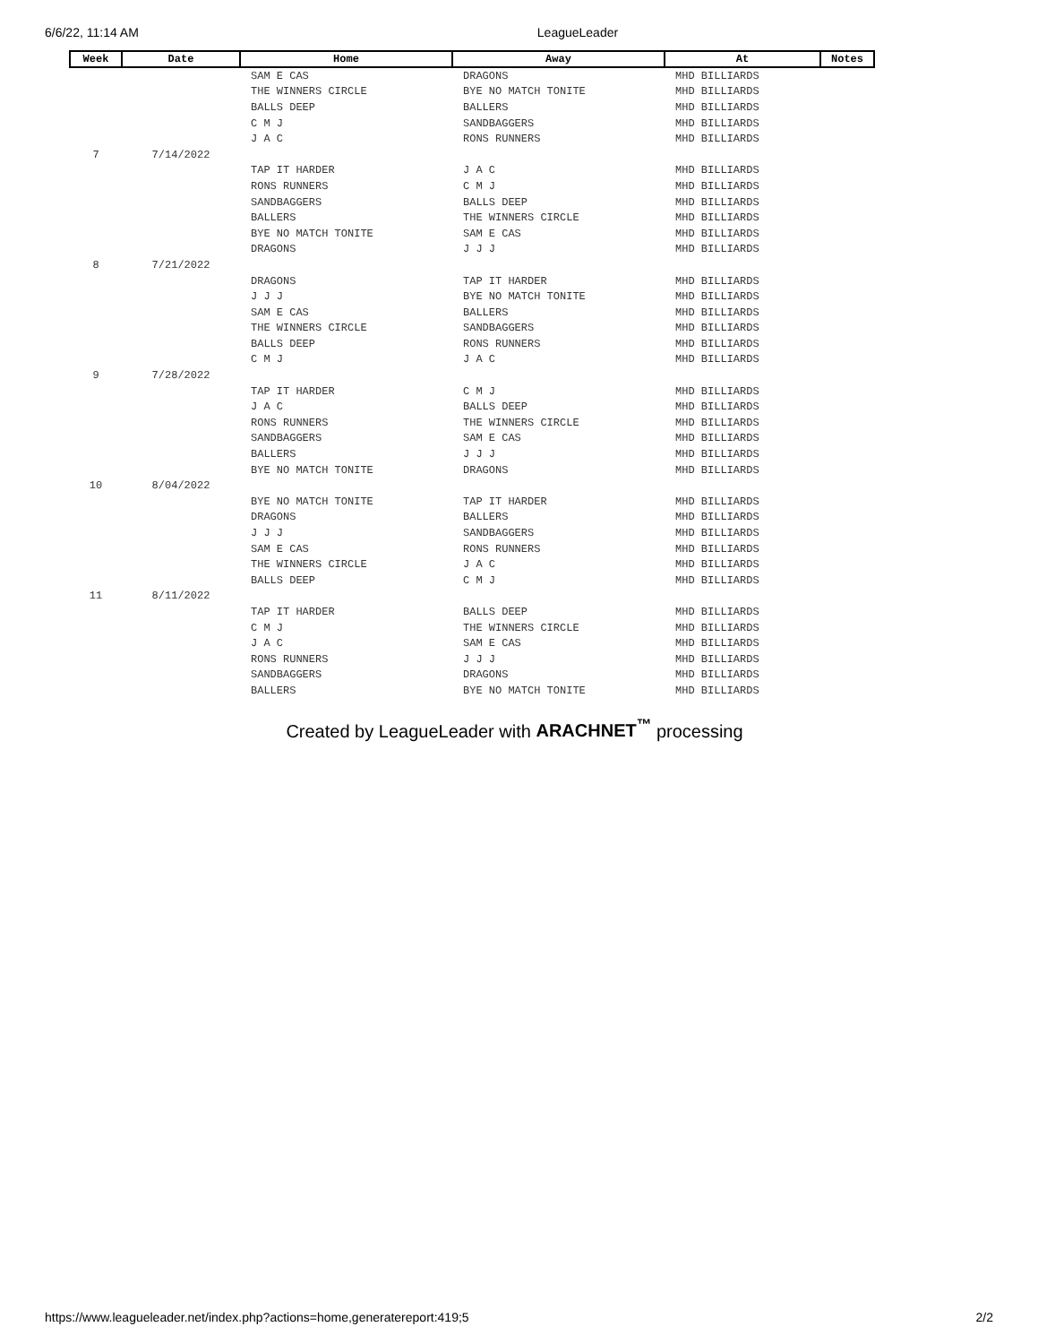6/6/22, 11:14 AM LeagueLeader
| Week | Date | Home | Away | At | Notes |
| --- | --- | --- | --- | --- | --- |
| | | SAM E CAS | DRAGONS | MHD BILLIARDS | |
| | | THE WINNERS CIRCLE | BYE NO MATCH TONITE | MHD BILLIARDS | |
| | | BALLS DEEP | BALLERS | MHD BILLIARDS | |
| | | C M J | SANDBAGGERS | MHD BILLIARDS | |
| | | J A C | RONS RUNNERS | MHD BILLIARDS | |
| 7 | 7/14/2022 | | | | |
| | | TAP IT HARDER | J A C | MHD BILLIARDS | |
| | | RONS RUNNERS | C M J | MHD BILLIARDS | |
| | | SANDBAGGERS | BALLS DEEP | MHD BILLIARDS | |
| | | BALLERS | THE WINNERS CIRCLE | MHD BILLIARDS | |
| | | BYE NO MATCH TONITE | SAM E CAS | MHD BILLIARDS | |
| | | DRAGONS | J J J | MHD BILLIARDS | |
| 8 | 7/21/2022 | | | | |
| | | DRAGONS | TAP IT HARDER | MHD BILLIARDS | |
| | | J J J | BYE NO MATCH TONITE | MHD BILLIARDS | |
| | | SAM E CAS | BALLERS | MHD BILLIARDS | |
| | | THE WINNERS CIRCLE | SANDBAGGERS | MHD BILLIARDS | |
| | | BALLS DEEP | RONS RUNNERS | MHD BILLIARDS | |
| | | C M J | J A C | MHD BILLIARDS | |
| 9 | 7/28/2022 | | | | |
| | | TAP IT HARDER | C M J | MHD BILLIARDS | |
| | | J A C | BALLS DEEP | MHD BILLIARDS | |
| | | RONS RUNNERS | THE WINNERS CIRCLE | MHD BILLIARDS | |
| | | SANDBAGGERS | SAM E CAS | MHD BILLIARDS | |
| | | BALLERS | J J J | MHD BILLIARDS | |
| | | BYE NO MATCH TONITE | DRAGONS | MHD BILLIARDS | |
| 10 | 8/04/2022 | | | | |
| | | BYE NO MATCH TONITE | TAP IT HARDER | MHD BILLIARDS | |
| | | DRAGONS | BALLERS | MHD BILLIARDS | |
| | | J J J | SANDBAGGERS | MHD BILLIARDS | |
| | | SAM E CAS | RONS RUNNERS | MHD BILLIARDS | |
| | | THE WINNERS CIRCLE | J A C | MHD BILLIARDS | |
| | | BALLS DEEP | C M J | MHD BILLIARDS | |
| 11 | 8/11/2022 | | | | |
| | | TAP IT HARDER | BALLS DEEP | MHD BILLIARDS | |
| | | C M J | THE WINNERS CIRCLE | MHD BILLIARDS | |
| | | J A C | SAM E CAS | MHD BILLIARDS | |
| | | RONS RUNNERS | J J J | MHD BILLIARDS | |
| | | SANDBAGGERS | DRAGONS | MHD BILLIARDS | |
| | | BALLERS | BYE NO MATCH TONITE | MHD BILLIARDS | |
Created by LeagueLeader with ARACHNET<sup>™</sup> processing
https://www.leagueleader.net/index.php?actions=home,generatereport:419;5 2/2